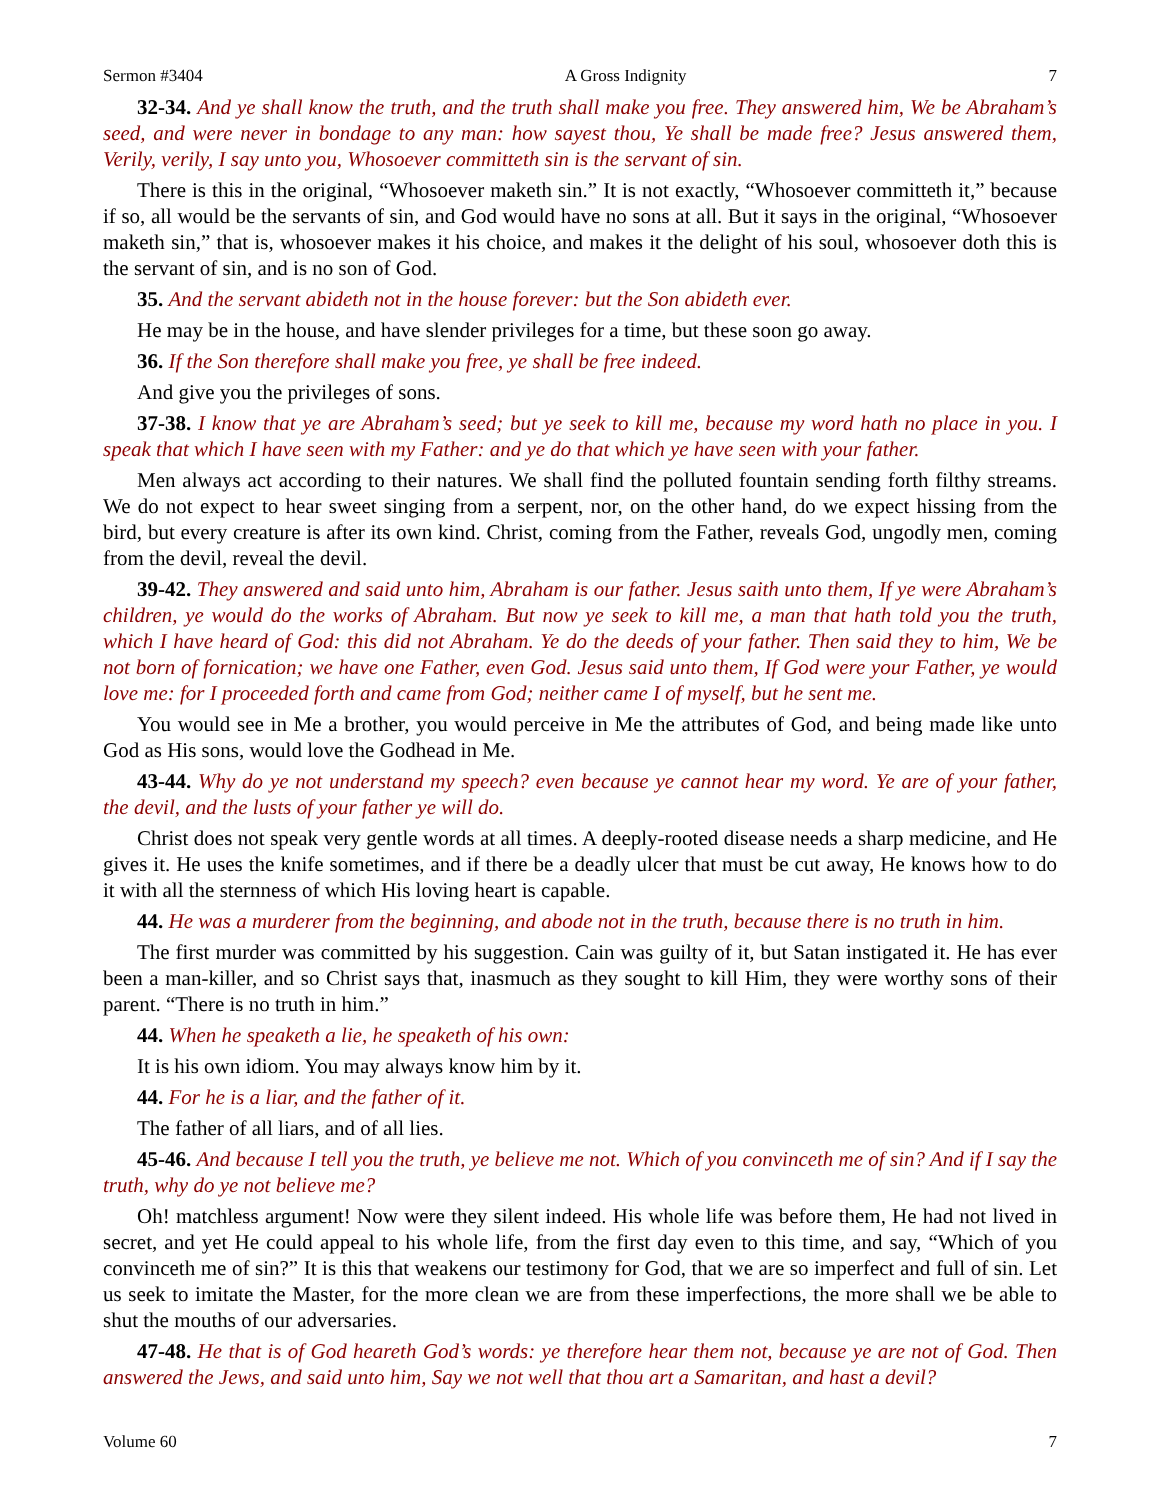Sermon #3404 A Gross Indignity 7
32-34. And ye shall know the truth, and the truth shall make you free. They answered him, We be Abraham’s seed, and were never in bondage to any man: how sayest thou, Ye shall be made free? Jesus answered them, Verily, verily, I say unto you, Whosoever committeth sin is the servant of sin.
There is this in the original, “Whosoever maketh sin.” It is not exactly, “Whosoever committeth it,” because if so, all would be the servants of sin, and God would have no sons at all. But it says in the original, “Whosoever maketh sin,” that is, whosoever makes it his choice, and makes it the delight of his soul, whosoever doth this is the servant of sin, and is no son of God.
35. And the servant abideth not in the house forever: but the Son abideth ever.
He may be in the house, and have slender privileges for a time, but these soon go away.
36. If the Son therefore shall make you free, ye shall be free indeed.
And give you the privileges of sons.
37-38. I know that ye are Abraham’s seed; but ye seek to kill me, because my word hath no place in you. I speak that which I have seen with my Father: and ye do that which ye have seen with your father.
Men always act according to their natures. We shall find the polluted fountain sending forth filthy streams. We do not expect to hear sweet singing from a serpent, nor, on the other hand, do we expect hissing from the bird, but every creature is after its own kind. Christ, coming from the Father, reveals God, ungodly men, coming from the devil, reveal the devil.
39-42. They answered and said unto him, Abraham is our father. Jesus saith unto them, If ye were Abraham’s children, ye would do the works of Abraham. But now ye seek to kill me, a man that hath told you the truth, which I have heard of God: this did not Abraham. Ye do the deeds of your father. Then said they to him, We be not born of fornication; we have one Father, even God. Jesus said unto them, If God were your Father, ye would love me: for I proceeded forth and came from God; neither came I of myself, but he sent me.
You would see in Me a brother, you would perceive in Me the attributes of God, and being made like unto God as His sons, would love the Godhead in Me.
43-44. Why do ye not understand my speech? even because ye cannot hear my word. Ye are of your father, the devil, and the lusts of your father ye will do.
Christ does not speak very gentle words at all times. A deeply-rooted disease needs a sharp medicine, and He gives it. He uses the knife sometimes, and if there be a deadly ulcer that must be cut away, He knows how to do it with all the sternness of which His loving heart is capable.
44. He was a murderer from the beginning, and abode not in the truth, because there is no truth in him.
The first murder was committed by his suggestion. Cain was guilty of it, but Satan instigated it. He has ever been a man-killer, and so Christ says that, inasmuch as they sought to kill Him, they were worthy sons of their parent. “There is no truth in him.”
44. When he speaketh a lie, he speaketh of his own:
It is his own idiom. You may always know him by it.
44. For he is a liar, and the father of it.
The father of all liars, and of all lies.
45-46. And because I tell you the truth, ye believe me not. Which of you convinceth me of sin? And if I say the truth, why do ye not believe me?
Oh! matchless argument! Now were they silent indeed. His whole life was before them, He had not lived in secret, and yet He could appeal to his whole life, from the first day even to this time, and say, “Which of you convinceth me of sin?” It is this that weakens our testimony for God, that we are so imperfect and full of sin. Let us seek to imitate the Master, for the more clean we are from these imperfections, the more shall we be able to shut the mouths of our adversaries.
47-48. He that is of God heareth God’s words: ye therefore hear them not, because ye are not of God. Then answered the Jews, and said unto him, Say we not well that thou art a Samaritan, and hast a devil?
Volume 60 7